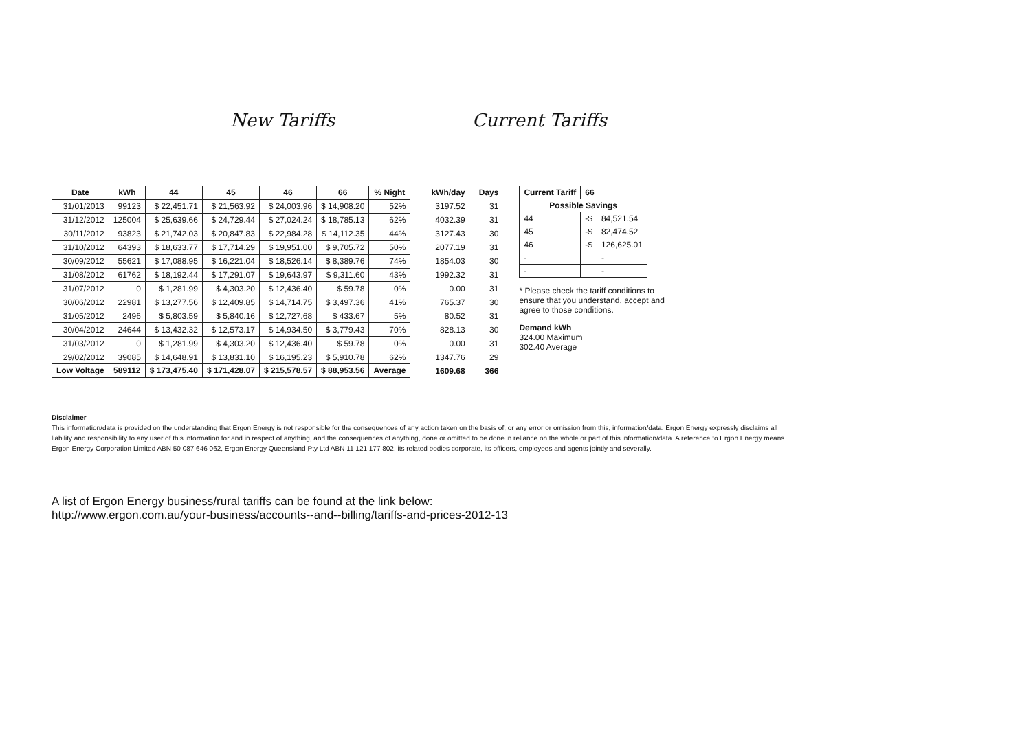New Tariffs Current Tariffs
| Date | kWh | 44 | 45 | 46 | 66 | % Night |
| --- | --- | --- | --- | --- | --- | --- |
| 31/01/2013 | 99123 | $ 22,451.71 | $ 21,563.92 | $ 24,003.96 | $ 14,908.20 | 52% |
| 31/12/2012 | 125004 | $ 25,639.66 | $ 24,729.44 | $ 27,024.24 | $ 18,785.13 | 62% |
| 30/11/2012 | 93823 | $ 21,742.03 | $ 20,847.83 | $ 22,984.28 | $ 14,112.35 | 44% |
| 31/10/2012 | 64393 | $ 18,633.77 | $ 17,714.29 | $ 19,951.00 | $ 9,705.72 | 50% |
| 30/09/2012 | 55621 | $ 17,088.95 | $ 16,221.04 | $ 18,526.14 | $ 8,389.76 | 74% |
| 31/08/2012 | 61762 | $ 18,192.44 | $ 17,291.07 | $ 19,643.97 | $ 9,311.60 | 43% |
| 31/07/2012 | 0 | $ 1,281.99 | $ 4,303.20 | $ 12,436.40 | $ 59.78 | 0% |
| 30/06/2012 | 22981 | $ 13,277.56 | $ 12,409.85 | $ 14,714.75 | $ 3,497.36 | 41% |
| 31/05/2012 | 2496 | $ 5,803.59 | $ 5,840.16 | $ 12,727.68 | $ 433.67 | 5% |
| 30/04/2012 | 24644 | $ 13,432.32 | $ 12,573.17 | $ 14,934.50 | $ 3,779.43 | 70% |
| 31/03/2012 | 0 | $ 1,281.99 | $ 4,303.20 | $ 12,436.40 | $ 59.78 | 0% |
| 29/02/2012 | 39085 | $ 14,648.91 | $ 13,831.10 | $ 16,195.23 | $ 5,910.78 | 62% |
| Low Voltage | 589112 | $ 173,475.40 | $ 171,428.07 | $ 215,578.57 | $ 88,953.56 | Average |
| kWh/day | Days |
| --- | --- |
| 3197.52 | 31 |
| 4032.39 | 31 |
| 3127.43 | 30 |
| 2077.19 | 31 |
| 1854.03 | 30 |
| 1992.32 | 31 |
| 0.00 | 31 |
| 765.37 | 30 |
| 80.52 | 31 |
| 828.13 | 30 |
| 0.00 | 31 |
| 1347.76 | 29 |
| 1609.68 | 366 |
| Current Tariff | 66 | |
| Possible Savings | | |
| 44 | -$ | 84,521.54 |
| 45 | -$ | 82,474.52 |
| 46 | -$ | 126,625.01 |
| - | | - |
| - | | - |
* Please check the tariff conditions to ensure that you understand, accept and agree to those conditions.
Demand kWh
324.00 Maximum
302.40 Average
Disclaimer
This information/data is provided on the understanding that Ergon Energy is not responsible for the consequences of any action taken on the basis of, or any error or omission from this, information/data. Ergon Energy expressly disclaims all liability and responsibility to any user of this information for and in respect of anything, and the consequences of anything, done or omitted to be done in reliance on the whole or part of this information/data. A reference to Ergon Energy means Ergon Energy Corporation Limited ABN 50 087 646 062, Ergon Energy Queensland Pty Ltd ABN 11 121 177 802, its related bodies corporate, its officers, employees and agents jointly and severally.
A list of Ergon Energy business/rural tariffs can be found at the link below:
http://www.ergon.com.au/your-business/accounts--and--billing/tariffs-and-prices-2012-13